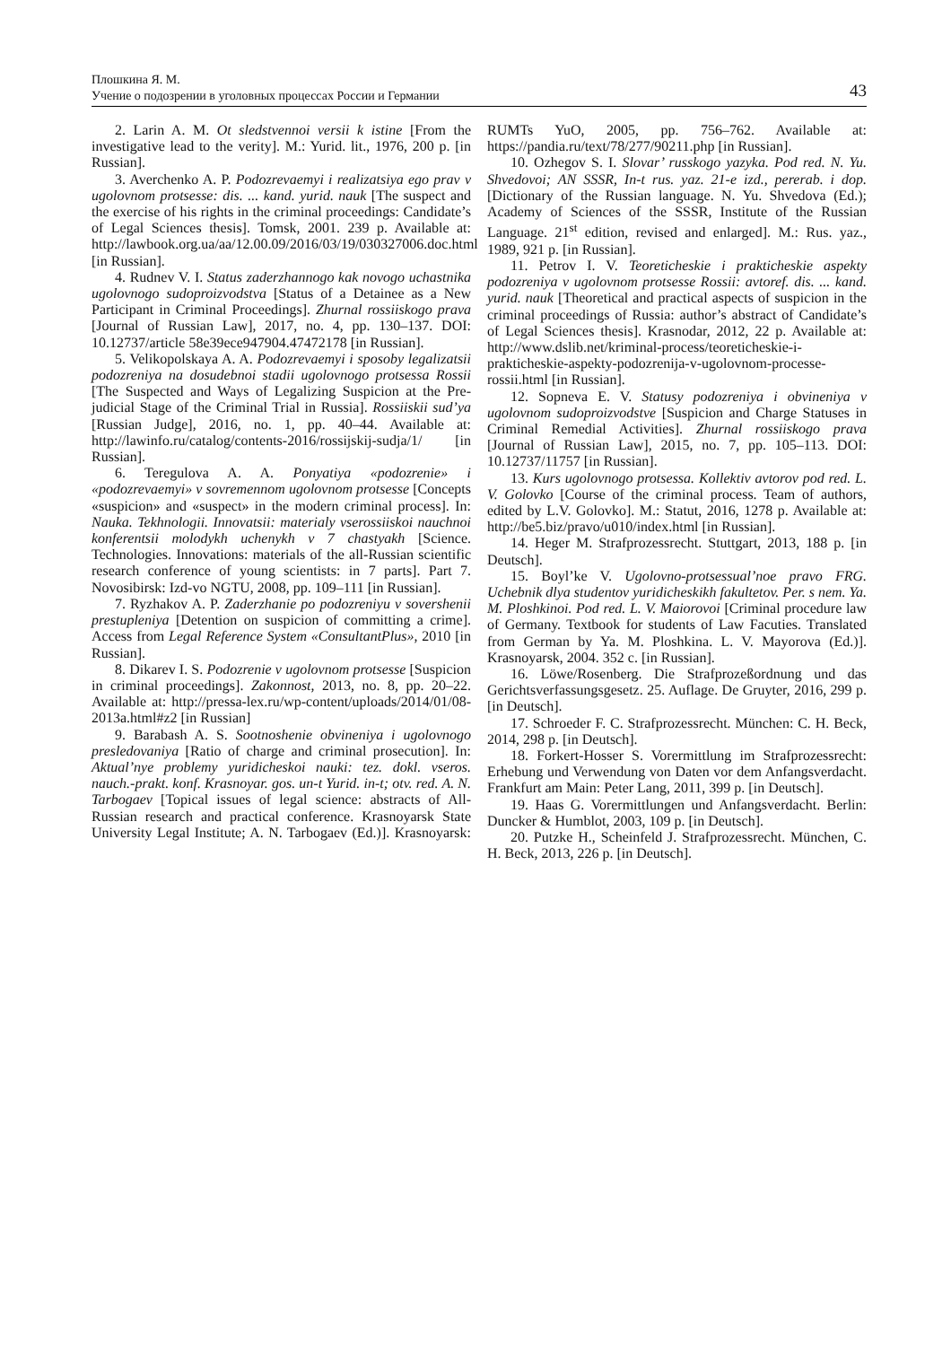Плошкина Я. М.
Учение о подозрении в уголовных процессах России и Германии 43
2. Larin A. M. Ot sledstvennoi versii k istine [From the investigative lead to the verity]. M.: Yurid. lit., 1976, 200 p. [in Russian].
3. Averchenko A. P. Podozrevaemyi i realizatsiya ego prav v ugolovnom protsesse: dis. ... kand. yurid. nauk [The suspect and the exercise of his rights in the criminal proceedings: Candidate’s of Legal Sciences thesis]. Tomsk, 2001. 239 p. Available at: http://lawbook.org.ua/aa/12.00.09/2016/03/19/030327006.doc.html [in Russian].
4. Rudnev V. I. Status zaderzhannogo kak novogo uchastnika ugolovnogo sudoproizvodstva [Status of a Detainee as a New Participant in Criminal Proceedings]. Zhurnal rossiiskogo prava [Journal of Russian Law], 2017, no. 4, pp. 130–137. DOI: 10.12737/article 58e39ece947904.47472178 [in Russian].
5. Velikopolskaya A. A. Podozrevaemyi i sposoby legalizatsii podozreniya na dosudebnoi stadii ugolovnogo protsessa Rossii [The Suspected and Ways of Legalizing Suspicion at the Pre-judicial Stage of the Criminal Trial in Russia]. Rossiiskii sud’ya [Russian Judge], 2016, no. 1, pp. 40–44. Available at: http://lawinfo.ru/catalog/contents-2016/rossijskij-sudja/1/ [in Russian].
6. Teregulova A. A. Ponyatiya «podozrenie» i «podozrevaemyi» v sovremennom ugolovnom protsesse [Concepts «suspicion» and «suspect» in the modern criminal process]. In: Nauka. Tekhnologii. Innovatsii: materialy vserossiiskoi nauchnoi konferentsii molodykh uchenykh v 7 chastyakh [Science. Technologies. Innovations: materials of the all-Russian scientific research conference of young scientists: in 7 parts]. Part 7. Novosibirsk: Izd-vo NGTU, 2008, pp. 109–111 [in Russian].
7. Ryzhakov A. P. Zaderzhanie po podozreniyu v sovershenii prestupleniya [Detention on suspicion of committing a crime]. Access from Legal Reference System «ConsultantPlus», 2010 [in Russian].
8. Dikarev I. S. Podozrenie v ugolovnom protsesse [Suspicion in criminal proceedings]. Zakonnost, 2013, no. 8, pp. 20–22. Available at: http://pressa-lex.ru/wp-content/uploads/2014/01/08-2013a.html#z2 [in Russian]
9. Barabash A. S. Sootnoshenie obvineniya i ugolovnogo presledovaniya [Ratio of charge and criminal prosecution]. In: Aktual’nye problemy yuridicheskoi nauki: tez. dokl. vseros. nauch.-prakt. konf. Krasnoyar. gos. un-t Yurid. in-t; otv. red. A. N. Tarbogaev [Topical issues of legal science: abstracts of All-Russian research and practical conference. Krasnoyarsk State University Legal Institute; A. N. Tarbogaev (Ed.)]. Krasnoyarsk: RUMTs YuO, 2005, pp. 756–762. Available at: https://pandia.ru/text/78/277/90211.php [in Russian].
10. Ozhegov S. I. Slovar’ russkogo yazyka. Pod red. N. Yu. Shvedovoi; AN SSSR, In-t rus. yaz. 21-e izd., pererab. i dop. [Dictionary of the Russian language. N. Yu. Shvedova (Ed.); Academy of Sciences of the SSSR, Institute of the Russian Language. 21<sup>st</sup> edition, revised and enlarged]. M.: Rus. yaz., 1989, 921 p. [in Russian].
11. Petrov I. V. Teoreticheskie i prakticheskie aspekty podozreniya v ugolovnom protsesse Rossii: avtoref. dis. ... kand. yurid. nauk [Theoretical and practical aspects of suspicion in the criminal proceedings of Russia: author’s abstract of Candidate’s of Legal Sciences thesis]. Krasnodar, 2012, 22 p. Available at: http://www.dslib.net/kriminal-process/teoreticheskie-i-prakticheskie-aspekty-podozrenija-v-ugolovnom-processe-rossii.html [in Russian].
12. Sopneva E. V. Statusy podozreniya i obvineniya v ugolovnom sudoproizvodstve [Suspicion and Charge Statuses in Criminal Remedial Activities]. Zhurnal rossiiskogo prava [Journal of Russian Law], 2015, no. 7, pp. 105–113. DOI: 10.12737/11757 [in Russian].
13. Kurs ugolovnogo protsessa. Kollektiv avtorov pod red. L. V. Golovko [Course of the criminal process. Team of authors, edited by L.V. Golovko]. M.: Statut, 2016, 1278 p. Available at: http://be5.biz/pravo/u010/index.html [in Russian].
14. Heger M. Strafprozessrecht. Stuttgart, 2013, 188 p. [in Deutsch].
15. Boyl’ke V. Ugolovno-protsessual’noe pravo FRG. Uchebnik dlya studentov yuridicheskikh fakultetov. Per. s nem. Ya. M. Ploshkinoi. Pod red. L. V. Maiorovoi [Criminal procedure law of Germany. Textbook for students of Law Facuties. Translated from German by Ya. M. Ploshkina. L. V. Mayorova (Ed.)]. Krasnoyarsk, 2004. 352 c. [in Russian].
16. Löwe/Rosenberg. Die Strafprozeßordnung und das Gerichtsverfassungsgesetz. 25. Auflage. De Gruyter, 2016, 299 p. [in Deutsch].
17. Schroeder F. C. Strafprozessrecht. München: C. H. Beck, 2014, 298 p. [in Deutsch].
18. Forkert-Hosser S. Vorermittlung im Strafprozessrecht: Erhebung und Verwendung von Daten vor dem Anfangsverdacht. Frankfurt am Main: Peter Lang, 2011, 399 p. [in Deutsch].
19. Haas G. Vorermittlungen und Anfangsverdacht. Berlin: Duncker & Humblot, 2003, 109 p. [in Deutsch].
20. Putzke H., Scheinfeld J. Strafprozessrecht. München, C. H. Beck, 2013, 226 p. [in Deutsch].